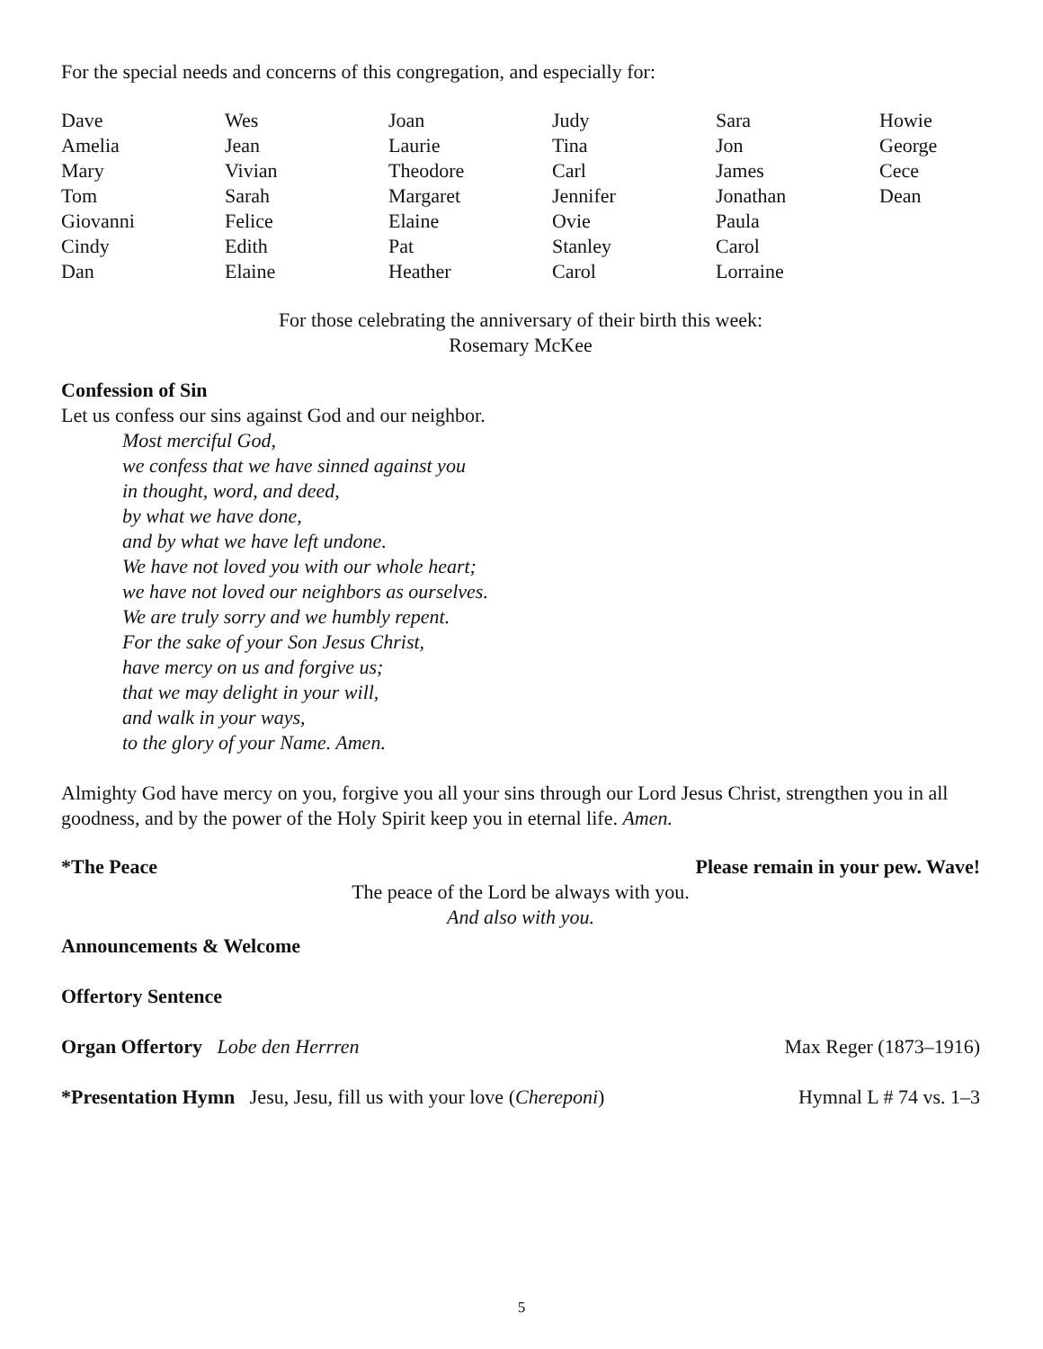For the special needs and concerns of this congregation, and especially for:
Dave
Amelia
Mary
Tom
Giovanni
Cindy
Dan
Wes
Jean
Vivian
Sarah
Felice
Edith
Elaine
Joan
Laurie
Theodore
Margaret
Elaine
Pat
Heather
Judy
Tina
Carl
Jennifer
Ovie
Stanley
Carol
Sara
Jon
James
Jonathan
Paula
Carol
Lorraine
Howie
George
Cece
Dean
For those celebrating the anniversary of their birth this week:
Rosemary McKee
Confession of Sin
Let us confess our sins against God and our neighbor.
Most merciful God,
we confess that we have sinned against you
in thought, word, and deed,
by what we have done,
and by what we have left undone.
We have not loved you with our whole heart;
we have not loved our neighbors as ourselves.
We are truly sorry and we humbly repent.
For the sake of your Son Jesus Christ,
have mercy on us and forgive us;
that we may delight in your will,
and walk in your ways,
to the glory of your Name. Amen.
Almighty God have mercy on you, forgive you all your sins through our Lord Jesus Christ, strengthen you in all goodness, and by the power of the Holy Spirit keep you in eternal life. Amen.
*The Peace Please remain in your pew. Wave!
The peace of the Lord be always with you.
And also with you.
Announcements & Welcome
Offertory Sentence
Organ Offertory Lobe den Herrren Max Reger (1873–1916)
*Presentation Hymn Jesu, Jesu, fill us with your love (Chereponi) Hymnal L # 74 vs. 1–3
5